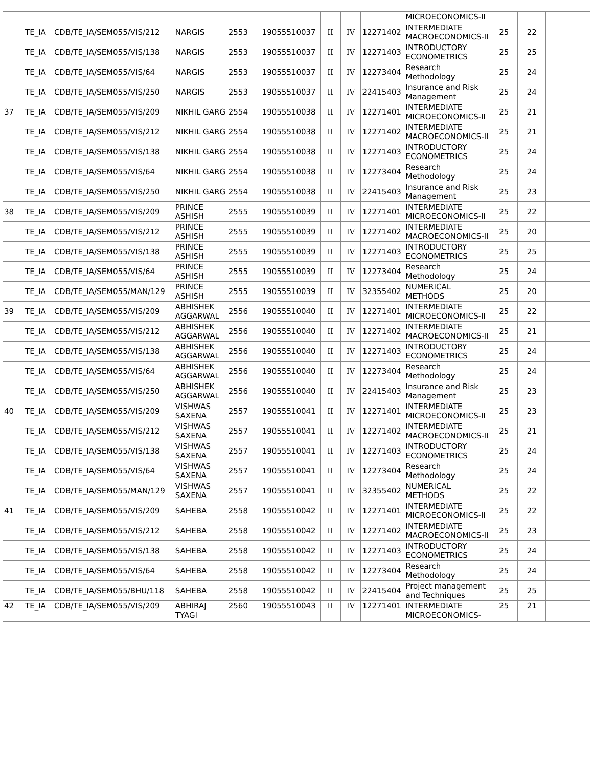| | | | | | | | | | MICROECONOMICS-II | | | |
| | TE_IA | CDB/TE_IA/SEM055/VIS/212 | NARGIS | 2553 | 19055510037 | II | IV | 12271402 | INTERMEDIATE MACROECONOMICS-II | 25 | 22 | |
| | TE_IA | CDB/TE_IA/SEM055/VIS/138 | NARGIS | 2553 | 19055510037 | II | IV | 12271403 | INTRODUCTORY ECONOMETRICS | 25 | 25 | |
| | TE_IA | CDB/TE_IA/SEM055/VIS/64 | NARGIS | 2553 | 19055510037 | II | IV | 12273404 | Research Methodology | 25 | 24 | |
| | TE_IA | CDB/TE_IA/SEM055/VIS/250 | NARGIS | 2553 | 19055510037 | II | IV | 22415403 | Insurance and Risk Management | 25 | 24 | |
| 37 | TE_IA | CDB/TE_IA/SEM055/VIS/209 | NIKHIL GARG | 2554 | 19055510038 | II | IV | 12271401 | INTERMEDIATE MICROECONOMICS-II | 25 | 21 | |
| | TE_IA | CDB/TE_IA/SEM055/VIS/212 | NIKHIL GARG | 2554 | 19055510038 | II | IV | 12271402 | INTERMEDIATE MACROECONOMICS-II | 25 | 21 | |
| | TE_IA | CDB/TE_IA/SEM055/VIS/138 | NIKHIL GARG | 2554 | 19055510038 | II | IV | 12271403 | INTRODUCTORY ECONOMETRICS | 25 | 24 | |
| | TE_IA | CDB/TE_IA/SEM055/VIS/64 | NIKHIL GARG | 2554 | 19055510038 | II | IV | 12273404 | Research Methodology | 25 | 24 | |
| | TE_IA | CDB/TE_IA/SEM055/VIS/250 | NIKHIL GARG | 2554 | 19055510038 | II | IV | 22415403 | Insurance and Risk Management | 25 | 23 | |
| 38 | TE_IA | CDB/TE_IA/SEM055/VIS/209 | PRINCE ASHISH | 2555 | 19055510039 | II | IV | 12271401 | INTERMEDIATE MICROECONOMICS-II | 25 | 22 | |
| | TE_IA | CDB/TE_IA/SEM055/VIS/212 | PRINCE ASHISH | 2555 | 19055510039 | II | IV | 12271402 | INTERMEDIATE MACROECONOMICS-II | 25 | 20 | |
| | TE_IA | CDB/TE_IA/SEM055/VIS/138 | PRINCE ASHISH | 2555 | 19055510039 | II | IV | 12271403 | INTRODUCTORY ECONOMETRICS | 25 | 25 | |
| | TE_IA | CDB/TE_IA/SEM055/VIS/64 | PRINCE ASHISH | 2555 | 19055510039 | II | IV | 12273404 | Research Methodology | 25 | 24 | |
| | TE_IA | CDB/TE_IA/SEM055/MAN/129 | PRINCE ASHISH | 2555 | 19055510039 | II | IV | 32355402 | NUMERICAL METHODS | 25 | 20 | |
| 39 | TE_IA | CDB/TE_IA/SEM055/VIS/209 | ABHISHEK AGGARWAL | 2556 | 19055510040 | II | IV | 12271401 | INTERMEDIATE MICROECONOMICS-II | 25 | 22 | |
| | TE_IA | CDB/TE_IA/SEM055/VIS/212 | ABHISHEK AGGARWAL | 2556 | 19055510040 | II | IV | 12271402 | INTERMEDIATE MACROECONOMICS-II | 25 | 21 | |
| | TE_IA | CDB/TE_IA/SEM055/VIS/138 | ABHISHEK AGGARWAL | 2556 | 19055510040 | II | IV | 12271403 | INTRODUCTORY ECONOMETRICS | 25 | 24 | |
| | TE_IA | CDB/TE_IA/SEM055/VIS/64 | ABHISHEK AGGARWAL | 2556 | 19055510040 | II | IV | 12273404 | Research Methodology | 25 | 24 | |
| | TE_IA | CDB/TE_IA/SEM055/VIS/250 | ABHISHEK AGGARWAL | 2556 | 19055510040 | II | IV | 22415403 | Insurance and Risk Management | 25 | 23 | |
| 40 | TE_IA | CDB/TE_IA/SEM055/VIS/209 | VISHWAS SAXENA | 2557 | 19055510041 | II | IV | 12271401 | INTERMEDIATE MICROECONOMICS-II | 25 | 23 | |
| | TE_IA | CDB/TE_IA/SEM055/VIS/212 | VISHWAS SAXENA | 2557 | 19055510041 | II | IV | 12271402 | INTERMEDIATE MACROECONOMICS-II | 25 | 21 | |
| | TE_IA | CDB/TE_IA/SEM055/VIS/138 | VISHWAS SAXENA | 2557 | 19055510041 | II | IV | 12271403 | INTRODUCTORY ECONOMETRICS | 25 | 24 | |
| | TE_IA | CDB/TE_IA/SEM055/VIS/64 | VISHWAS SAXENA | 2557 | 19055510041 | II | IV | 12273404 | Research Methodology | 25 | 24 | |
| | TE_IA | CDB/TE_IA/SEM055/MAN/129 | VISHWAS SAXENA | 2557 | 19055510041 | II | IV | 32355402 | NUMERICAL METHODS | 25 | 22 | |
| 41 | TE_IA | CDB/TE_IA/SEM055/VIS/209 | SAHEBA | 2558 | 19055510042 | II | IV | 12271401 | INTERMEDIATE MICROECONOMICS-II | 25 | 22 | |
| | TE_IA | CDB/TE_IA/SEM055/VIS/212 | SAHEBA | 2558 | 19055510042 | II | IV | 12271402 | INTERMEDIATE MACROECONOMICS-II | 25 | 23 | |
| | TE_IA | CDB/TE_IA/SEM055/VIS/138 | SAHEBA | 2558 | 19055510042 | II | IV | 12271403 | INTRODUCTORY ECONOMETRICS | 25 | 24 | |
| | TE_IA | CDB/TE_IA/SEM055/VIS/64 | SAHEBA | 2558 | 19055510042 | II | IV | 12273404 | Research Methodology | 25 | 24 | |
| | TE_IA | CDB/TE_IA/SEM055/BHU/118 | SAHEBA | 2558 | 19055510042 | II | IV | 22415404 | Project management and Techniques | 25 | 25 | |
| 42 | TE_IA | CDB/TE_IA/SEM055/VIS/209 | ABHIRAJ TYAGI | 2560 | 19055510043 | II | IV | 12271401 | INTERMEDIATE MICROECONOMICS- | 25 | 21 | |